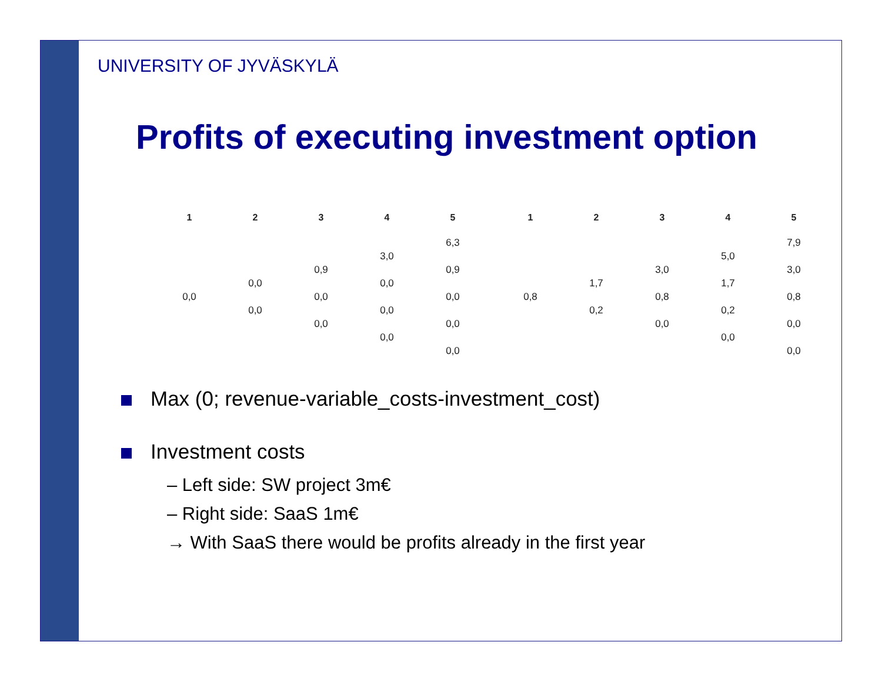UNIVERSITY OF JYVÄSKYLÄ
Profits of executing investment option
| 1 | 2 | 3 | 4 | 5 | | 1 | 2 | 3 | 4 | 5 |
| --- | --- | --- | --- | --- | --- | --- | --- | --- | --- | --- |
| | | | | 6,3 | | | | | | 7,9 |
| | | | 3,0 | | | | | | 5,0 | |
| | | 0,9 | | 0,9 | | | | 3,0 | | 3,0 |
| | 0,0 | | 0,0 | | | | 1,7 | | 1,7 | |
| 0,0 | | 0,0 | | 0,0 | | 0,8 | | 0,8 | | 0,8 |
| | 0,0 | | 0,0 | | | | 0,2 | | 0,2 | |
| | | 0,0 | | 0,0 | | | | 0,0 | | 0,0 |
| | | | 0,0 | | | | | | 0,0 | |
| | | | | 0,0 | | | | | | 0,0 |
Max (0; revenue-variable_costs-investment_cost)
Investment costs
– Left side: SW project 3m€
– Right side: SaaS 1m€
→ With SaaS there would be profits already in the first year